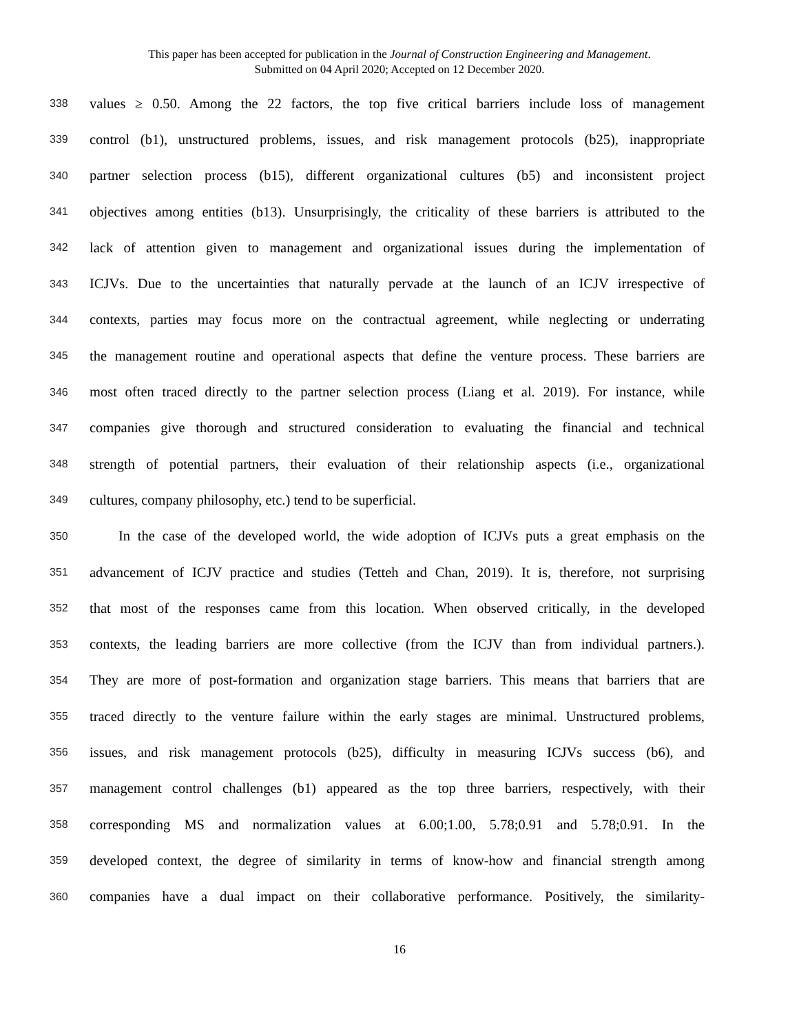This paper has been accepted for publication in the Journal of Construction Engineering and Management.
Submitted on 04 April 2020; Accepted on 12 December 2020.
338 values ≥ 0.50. Among the 22 factors, the top five critical barriers include loss of management
339 control (b1), unstructured problems, issues, and risk management protocols (b25), inappropriate
340 partner selection process (b15), different organizational cultures (b5) and inconsistent project
341 objectives among entities (b13). Unsurprisingly, the criticality of these barriers is attributed to the
342 lack of attention given to management and organizational issues during the implementation of
343 ICJVs. Due to the uncertainties that naturally pervade at the launch of an ICJV irrespective of
344 contexts, parties may focus more on the contractual agreement, while neglecting or underrating
345 the management routine and operational aspects that define the venture process. These barriers are
346 most often traced directly to the partner selection process (Liang et al. 2019). For instance, while
347 companies give thorough and structured consideration to evaluating the financial and technical
348 strength of potential partners, their evaluation of their relationship aspects (i.e., organizational
349 cultures, company philosophy, etc.) tend to be superficial.
350 In the case of the developed world, the wide adoption of ICJVs puts a great emphasis on the
351 advancement of ICJV practice and studies (Tetteh and Chan, 2019). It is, therefore, not surprising
352 that most of the responses came from this location. When observed critically, in the developed
353 contexts, the leading barriers are more collective (from the ICJV than from individual partners.).
354 They are more of post-formation and organization stage barriers. This means that barriers that are
355 traced directly to the venture failure within the early stages are minimal. Unstructured problems,
356 issues, and risk management protocols (b25), difficulty in measuring ICJVs success (b6), and
357 management control challenges (b1) appeared as the top three barriers, respectively, with their
358 corresponding MS and normalization values at 6.00;1.00, 5.78;0.91 and 5.78;0.91. In the
359 developed context, the degree of similarity in terms of know-how and financial strength among
360 companies have a dual impact on their collaborative performance. Positively, the similarity-
16